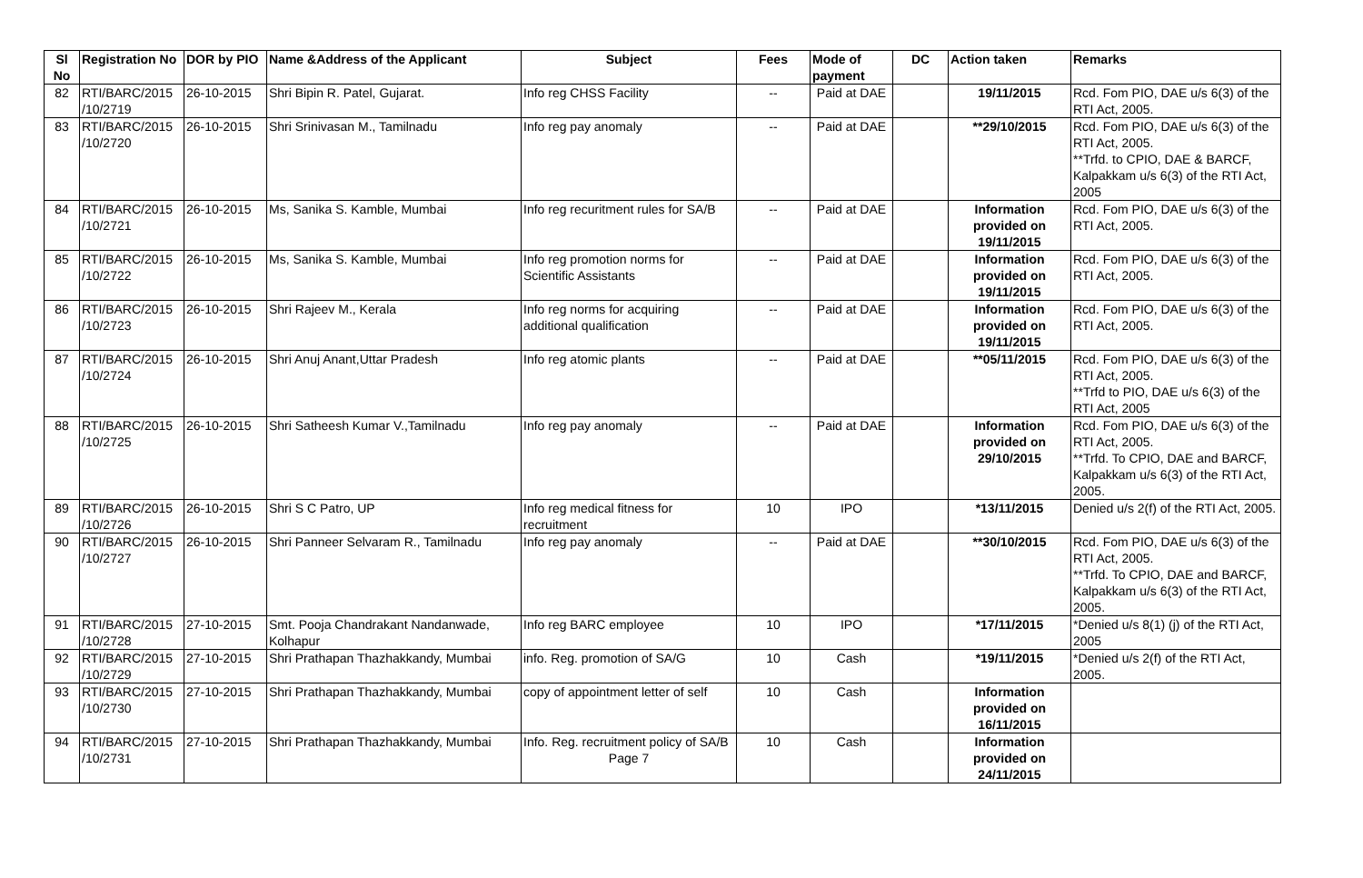| Sl No | Registration No | DOR by PIO | Name &Address of the Applicant | Subject | Fees | Mode of payment | DC | Action taken | Remarks |
| --- | --- | --- | --- | --- | --- | --- | --- | --- | --- |
| 82 | RTI/BARC/2015 /10/2719 | 26-10-2015 | Shri Bipin R. Patel, Gujarat. | Info reg CHSS Facility | -- | Paid at DAE | | 19/11/2015 | Rcd. Fom PIO, DAE u/s 6(3) of the RTI Act, 2005. |
| 83 | RTI/BARC/2015 /10/2720 | 26-10-2015 | Shri Srinivasan M., Tamilnadu | Info reg pay anomaly | -- | Paid at DAE | | **29/10/2015 | Rcd. Fom PIO, DAE u/s 6(3) of the RTI Act, 2005. **Trfd. to CPIO, DAE & BARCF, Kalpakkam u/s 6(3) of the RTI Act, 2005 |
| 84 | RTI/BARC/2015 /10/2721 | 26-10-2015 | Ms, Sanika S. Kamble, Mumbai | Info reg recuritment rules for SA/B | -- | Paid at DAE | | Information provided on 19/11/2015 | Rcd. Fom PIO, DAE u/s 6(3) of the RTI Act, 2005. |
| 85 | RTI/BARC/2015 /10/2722 | 26-10-2015 | Ms, Sanika S. Kamble, Mumbai | Info reg promotion norms for Scientific Assistants | -- | Paid at DAE | | Information provided on 19/11/2015 | Rcd. Fom PIO, DAE u/s 6(3) of the RTI Act, 2005. |
| 86 | RTI/BARC/2015 /10/2723 | 26-10-2015 | Shri Rajeev M., Kerala | Info reg norms for acquiring additional qualification | -- | Paid at DAE | | Information provided on 19/11/2015 | Rcd. Fom PIO, DAE u/s 6(3) of the RTI Act, 2005. |
| 87 | RTI/BARC/2015 /10/2724 | 26-10-2015 | Shri Anuj Anant,Uttar Pradesh | Info reg atomic plants | -- | Paid at DAE | | **05/11/2015 | Rcd. Fom PIO, DAE u/s 6(3) of the RTI Act, 2005. **Trfd to PIO, DAE u/s 6(3) of the RTI Act, 2005 |
| 88 | RTI/BARC/2015 /10/2725 | 26-10-2015 | Shri Satheesh Kumar V.,Tamilnadu | Info reg pay anomaly | -- | Paid at DAE | | Information provided on 29/10/2015 | Rcd. Fom PIO, DAE u/s 6(3) of the RTI Act, 2005. **Trfd. To CPIO, DAE and BARCF, Kalpakkam u/s 6(3) of the RTI Act, 2005. |
| 89 | RTI/BARC/2015 /10/2726 | 26-10-2015 | Shri S C Patro, UP | Info reg medical fitness for recruitment | 10 | IPO | | *13/11/2015 | Denied u/s 2(f) of the RTI Act, 2005. |
| 90 | RTI/BARC/2015 /10/2727 | 26-10-2015 | Shri Panneer Selvaram R., Tamilnadu | Info reg pay anomaly | -- | Paid at DAE | | **30/10/2015 | Rcd. Fom PIO, DAE u/s 6(3) of the RTI Act, 2005. **Trfd. To CPIO, DAE and BARCF, Kalpakkam u/s 6(3) of the RTI Act, 2005. |
| 91 | RTI/BARC/2015 /10/2728 | 27-10-2015 | Smt. Pooja Chandrakant Nandanwade, Kolhapur | Info reg BARC employee | 10 | IPO | | *17/11/2015 | *Denied u/s 8(1) (j) of the RTI Act, 2005 |
| 92 | RTI/BARC/2015 /10/2729 | 27-10-2015 | Shri Prathapan Thazhakkandy, Mumbai | info. Reg. promotion of SA/G | 10 | Cash | | *19/11/2015 | *Denied u/s 2(f) of the RTI Act, 2005. |
| 93 | RTI/BARC/2015 /10/2730 | 27-10-2015 | Shri Prathapan Thazhakkandy, Mumbai | copy of appointment letter of self | 10 | Cash | | Information provided on 16/11/2015 | |
| 94 | RTI/BARC/2015 /10/2731 | 27-10-2015 | Shri Prathapan Thazhakkandy, Mumbai | Info. Reg. recruitment policy of SA/B Page 7 | 10 | Cash | | Information provided on 24/11/2015 | |